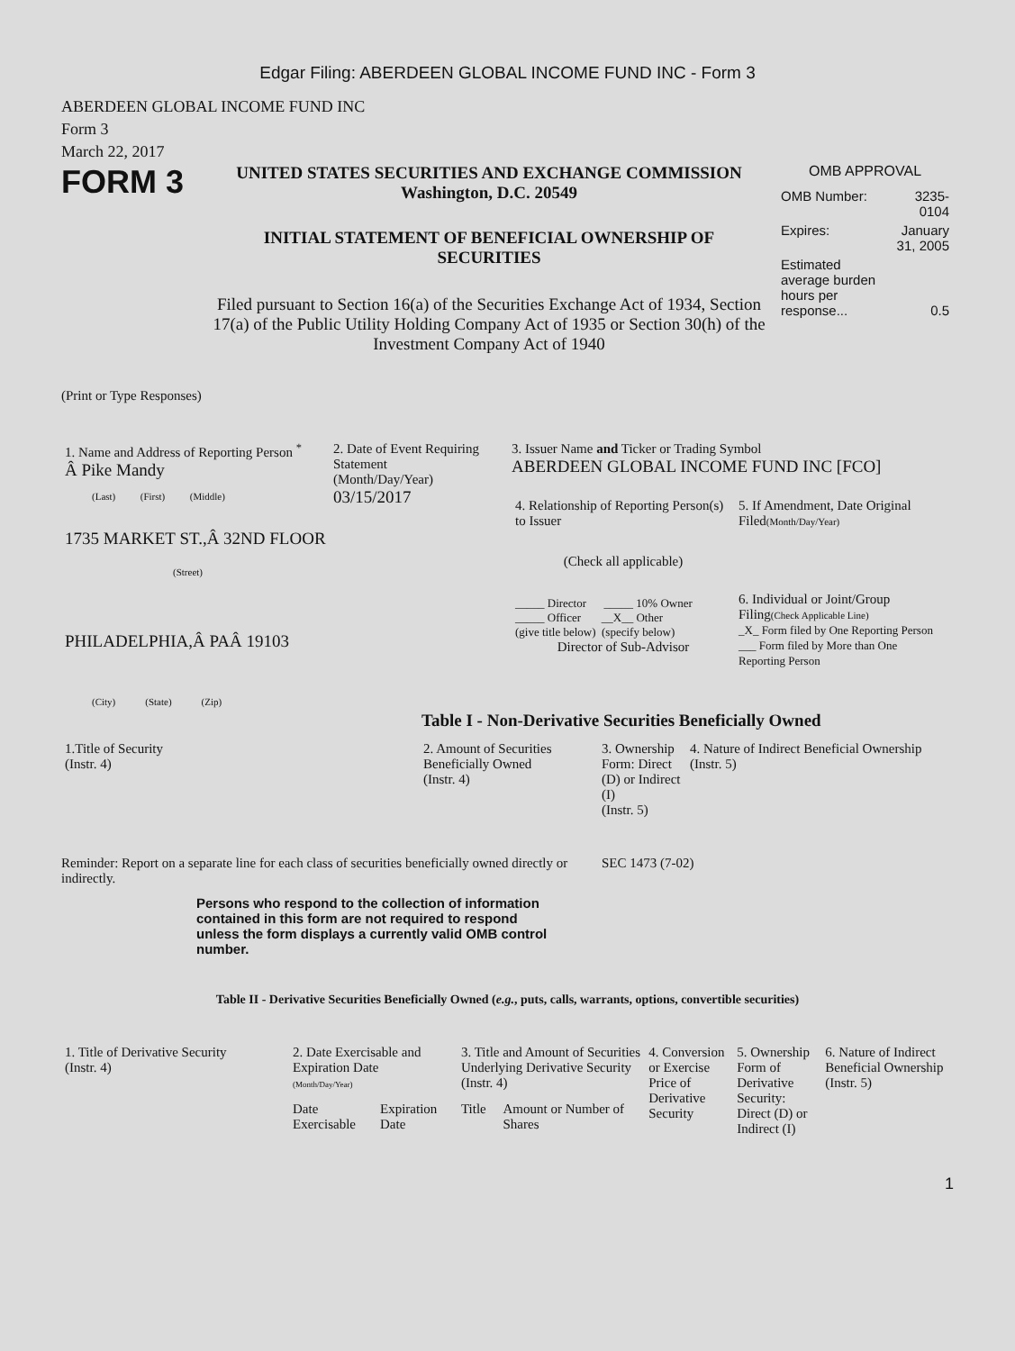Edgar Filing: ABERDEEN GLOBAL INCOME FUND INC - Form 3
ABERDEEN GLOBAL INCOME FUND INC
Form 3
March 22, 2017
FORM 3
UNITED STATES SECURITIES AND EXCHANGE COMMISSION
Washington, D.C. 20549
INITIAL STATEMENT OF BENEFICIAL OWNERSHIP OF SECURITIES
Filed pursuant to Section 16(a) of the Securities Exchange Act of 1934, Section 17(a) of the Public Utility Holding Company Act of 1935 or Section 30(h) of the Investment Company Act of 1940
OMB APPROVAL
| OMB Number: | 3235-0104 |
| Expires: | January 31, 2005 |
| Estimated average burden hours per response... | 0.5 |
(Print or Type Responses)
| 1. Name and Address of Reporting Person <sup>*</sup> Â Pike Mandy (Last) (First) (Middle) 1735 MARKET ST.,Â 32ND FLOOR (Street) PHILADELPHIA,Â PAÂ 19103 (City) (State) (Zip) | 2. Date of Event Requiring Statement (Month/Day/Year) 03/15/2017 | 3. Issuer Name and Ticker or Trading Symbol ABERDEEN GLOBAL INCOME FUND INC [FCO] / 4. Relationship of Reporting Person(s) to Issuer (Check all applicable) _____ Director _____ 10% Owner _____ Officer __X__ Other (give title below) (specify below) Director of Sub-Advisor / 5. If Amendment, Date Original Filed (Month/Day/Year) 6. Individual or Joint/Group Filing (Check Applicable Line) _X_ Form filed by One Reporting Person ___ Form filed by More than One Reporting Person / |
Table I - Non-Derivative Securities Beneficially Owned
| 1.Title of Security (Instr. 4) | 2. Amount of Securities Beneficially Owned (Instr. 4) | 3. Ownership Form: Direct (D) or Indirect (I) (Instr. 5) | 4. Nature of Indirect Beneficial Ownership (Instr. 5) |
| --- | --- | --- | --- |
Reminder: Report on a separate line for each class of securities beneficially owned directly or indirectly.
SEC 1473 (7-02)
Persons who respond to the collection of information contained in this form are not required to respond unless the form displays a currently valid OMB control number.
Table II - Derivative Securities Beneficially Owned (e.g., puts, calls, warrants, options, convertible securities)
| 1. Title of Derivative Security (Instr. 4) | 2. Date Exercisable and Expiration Date (Month/Day/Year) | | 3. Title and Amount of Securities Underlying Derivative Security (Instr. 4) | | 4. Conversion or Exercise Price of Derivative Security | 5. Ownership Form of Derivative Security: Direct (D) or Indirect (I) | 6. Nature of Indirect Beneficial Ownership (Instr. 5) |
| --- | --- | --- | --- | --- | --- | --- | --- |
| | Date Exercisable | Expiration Date | Title | Amount or Number of Shares | | | |
1